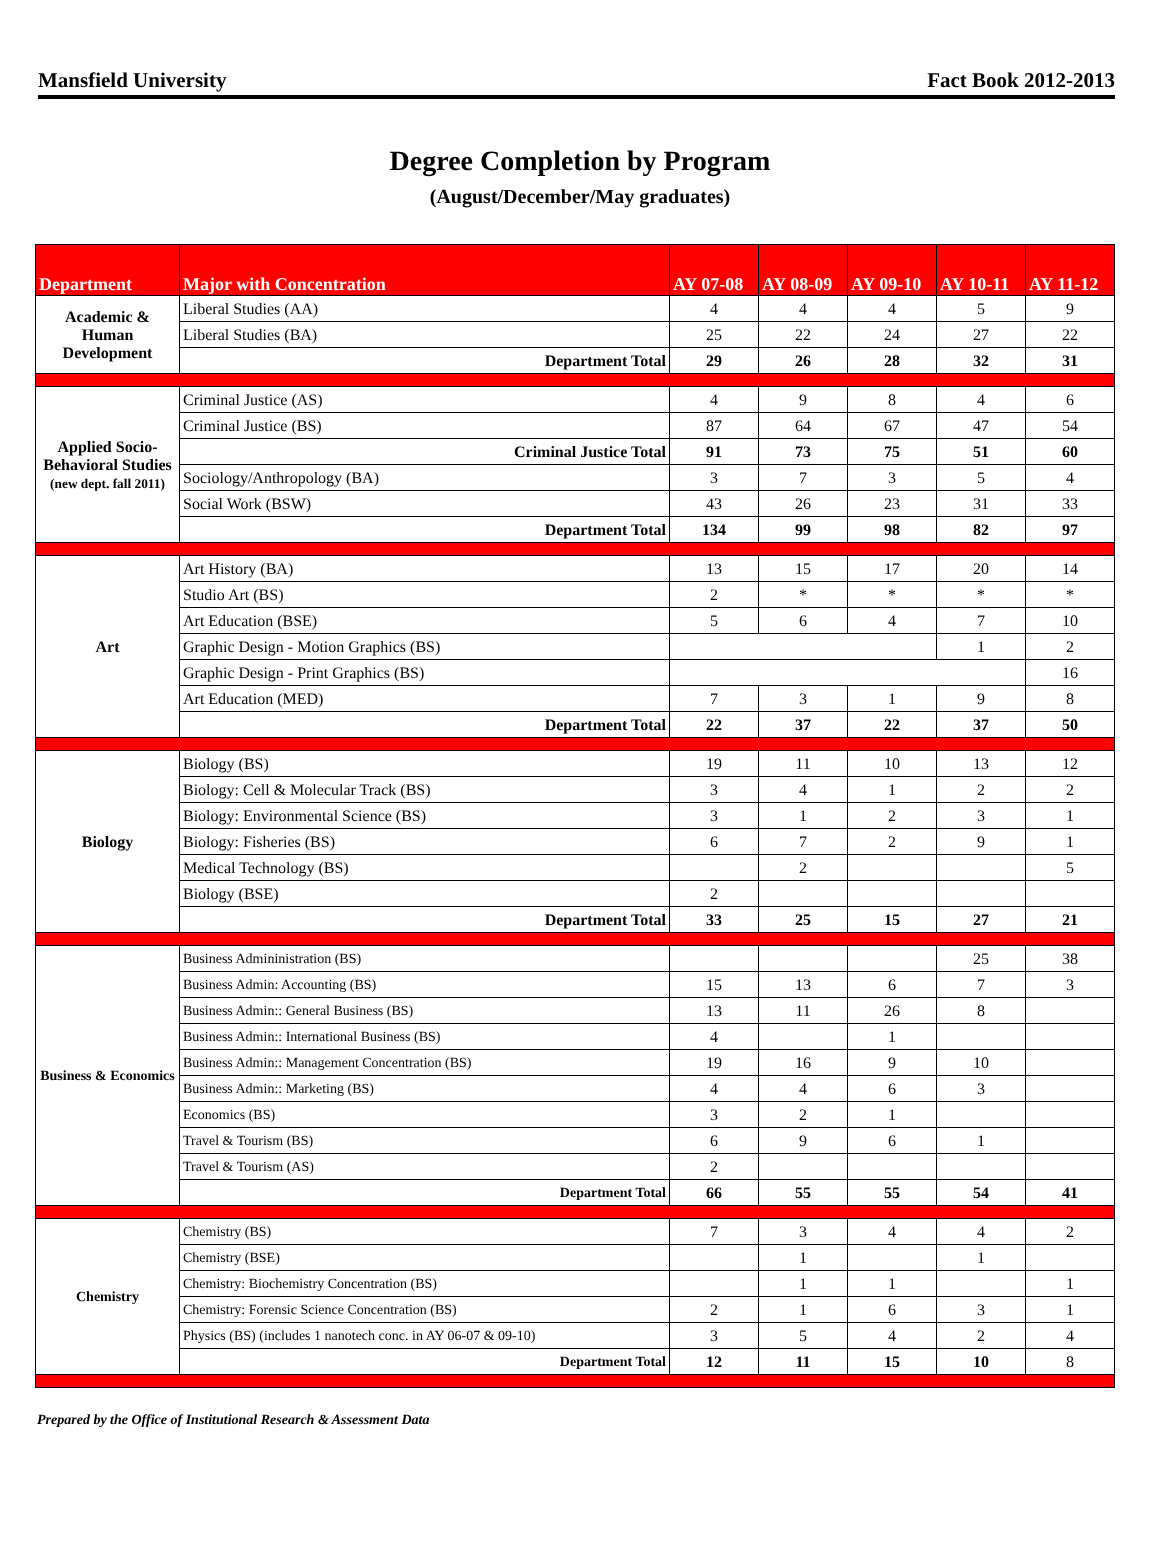Mansfield University Fact Book 2012-2013
Degree Completion by Program
(August/December/May graduates)
| Department | Major with Concentration | AY 07-08 | AY 08-09 | AY 09-10 | AY 10-11 | AY 11-12 |
| --- | --- | --- | --- | --- | --- | --- |
| Academic & Human Development | Liberal Studies (AA) | 4 | 4 | 4 | 5 | 9 |
| | Liberal Studies (BA) | 25 | 22 | 24 | 27 | 22 |
| | Department Total | 29 | 26 | 28 | 32 | 31 |
| Applied Socio-Behavioral Studies (new dept. fall 2011) | Criminal Justice (AS) | 4 | 9 | 8 | 4 | 6 |
| | Criminal Justice (BS) | 87 | 64 | 67 | 47 | 54 |
| | Criminal Justice Total | 91 | 73 | 75 | 51 | 60 |
| | Sociology/Anthropology (BA) | 3 | 7 | 3 | 5 | 4 |
| | Social Work (BSW) | 43 | 26 | 23 | 31 | 33 |
| | Department Total | 134 | 99 | 98 | 82 | 97 |
| Art | Art History (BA) | 13 | 15 | 17 | 20 | 14 |
| | Studio Art (BS) | 2 | * | * | * | * |
| | Art Education (BSE) | 5 | 6 | 4 | 7 | 10 |
| | Graphic Design - Motion Graphics (BS) | | | | 1 | 2 |
| | Graphic Design - Print Graphics (BS) | | | | | 16 |
| | Art Education (MED) | 7 | 3 | 1 | 9 | 8 |
| | Department Total | 22 | 37 | 22 | 37 | 50 |
| Biology | Biology (BS) | 19 | 11 | 10 | 13 | 12 |
| | Biology: Cell & Molecular Track (BS) | 3 | 4 | 1 | 2 | 2 |
| | Biology: Environmental Science (BS) | 3 | 1 | 2 | 3 | 1 |
| | Biology: Fisheries (BS) | 6 | 7 | 2 | 9 | 1 |
| | Medical Technology (BS) | | 2 | | | 5 |
| | Biology (BSE) | 2 | | | | |
| | Department Total | 33 | 25 | 15 | 27 | 21 |
| Business & Economics | Business Admininistration (BS) | | | | 25 | 38 |
| | Business Admin: Accounting (BS) | 15 | 13 | 6 | 7 | 3 |
| | Business Admin:: General Business (BS) | 13 | 11 | 26 | 8 | |
| | Business Admin:: International Business (BS) | 4 | | 1 | | |
| | Business Admin:: Management Concentration (BS) | 19 | 16 | 9 | 10 | |
| | Business Admin:: Marketing (BS) | 4 | 4 | 6 | 3 | |
| | Economics (BS) | 3 | 2 | 1 | | |
| | Travel & Tourism (BS) | 6 | 9 | 6 | 1 | |
| | Travel & Tourism (AS) | 2 | | | | |
| | Department Total | 66 | 55 | 55 | 54 | 41 |
| Chemistry | Chemistry (BS) | 7 | 3 | 4 | 4 | 2 |
| | Chemistry (BSE) | | 1 | | 1 | |
| | Chemistry: Biochemistry Concentration (BS) | | 1 | 1 | | 1 |
| | Chemistry: Forensic Science Concentration (BS) | 2 | 1 | 6 | 3 | 1 |
| | Physics (BS) (includes 1 nanotech conc. in AY 06-07 & 09-10) | 3 | 5 | 4 | 2 | 4 |
| | Department Total | 12 | 11 | 15 | 10 | 8 |
Prepared by the Office of Institutional Research & Assessment Data